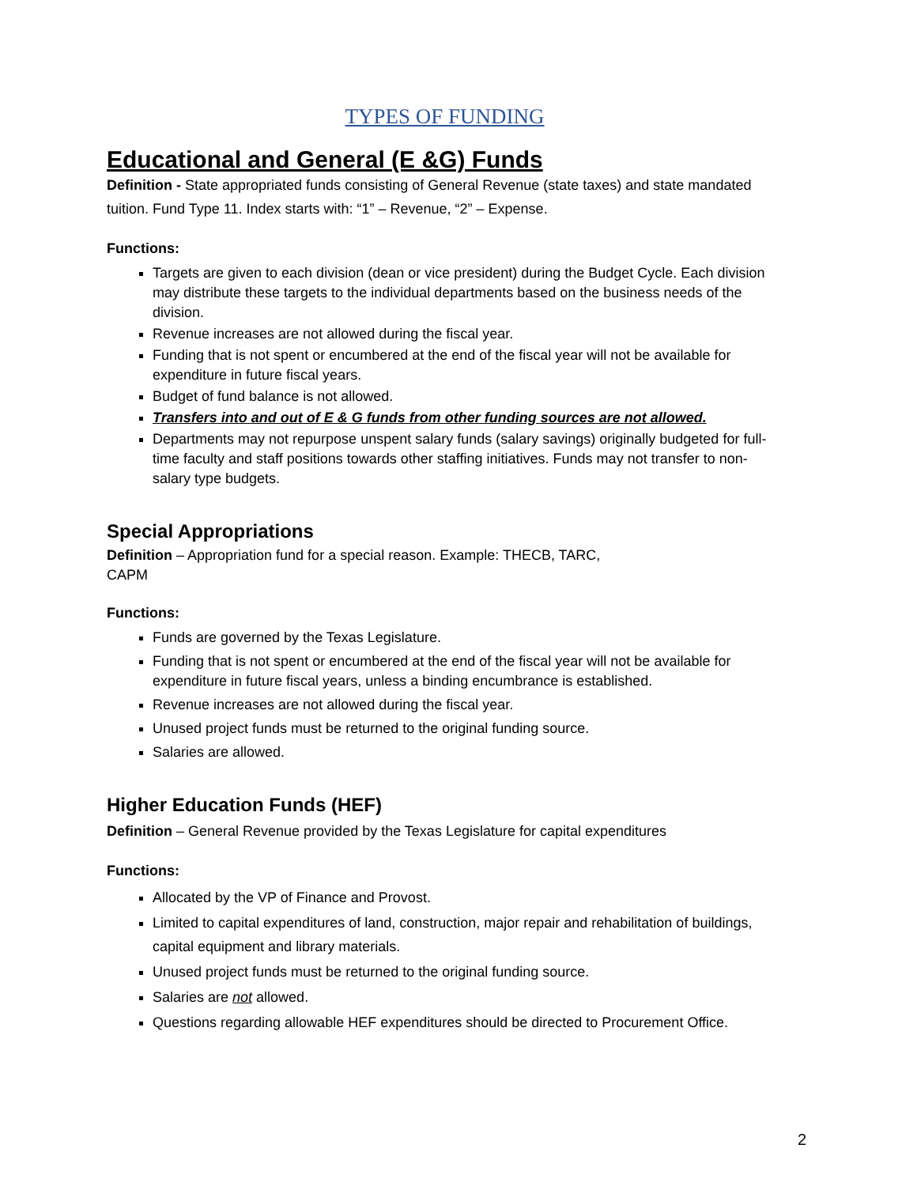TYPES OF FUNDING
Educational and General (E &G) Funds
Definition - State appropriated funds consisting of General Revenue (state taxes) and state mandated tuition. Fund Type 11. Index starts with: “1” – Revenue, “2” – Expense.
Functions:
Targets are given to each division (dean or vice president) during the Budget Cycle. Each division may distribute these targets to the individual departments based on the business needs of the division.
Revenue increases are not allowed during the fiscal year.
Funding that is not spent or encumbered at the end of the fiscal year will not be available for expenditure in future fiscal years.
Budget of fund balance is not allowed.
Transfers into and out of E & G funds from other funding sources are not allowed.
Departments may not repurpose unspent salary funds (salary savings) originally budgeted for full-time faculty and staff positions towards other staffing initiatives. Funds may not transfer to non-salary type budgets.
Special Appropriations
Definition – Appropriation fund for a special reason. Example: THECB, TARC,
CAPM
Functions:
Funds are governed by the Texas Legislature.
Funding that is not spent or encumbered at the end of the fiscal year will not be available for expenditure in future fiscal years, unless a binding encumbrance is established.
Revenue increases are not allowed during the fiscal year.
Unused project funds must be returned to the original funding source.
Salaries are allowed.
Higher Education Funds (HEF)
Definition – General Revenue provided by the Texas Legislature for capital expenditures
Functions:
Allocated by the VP of Finance and Provost.
Limited to capital expenditures of land, construction, major repair and rehabilitation of buildings, capital equipment and library materials.
Unused project funds must be returned to the original funding source.
Salaries are not allowed.
Questions regarding allowable HEF expenditures should be directed to Procurement Office.
2